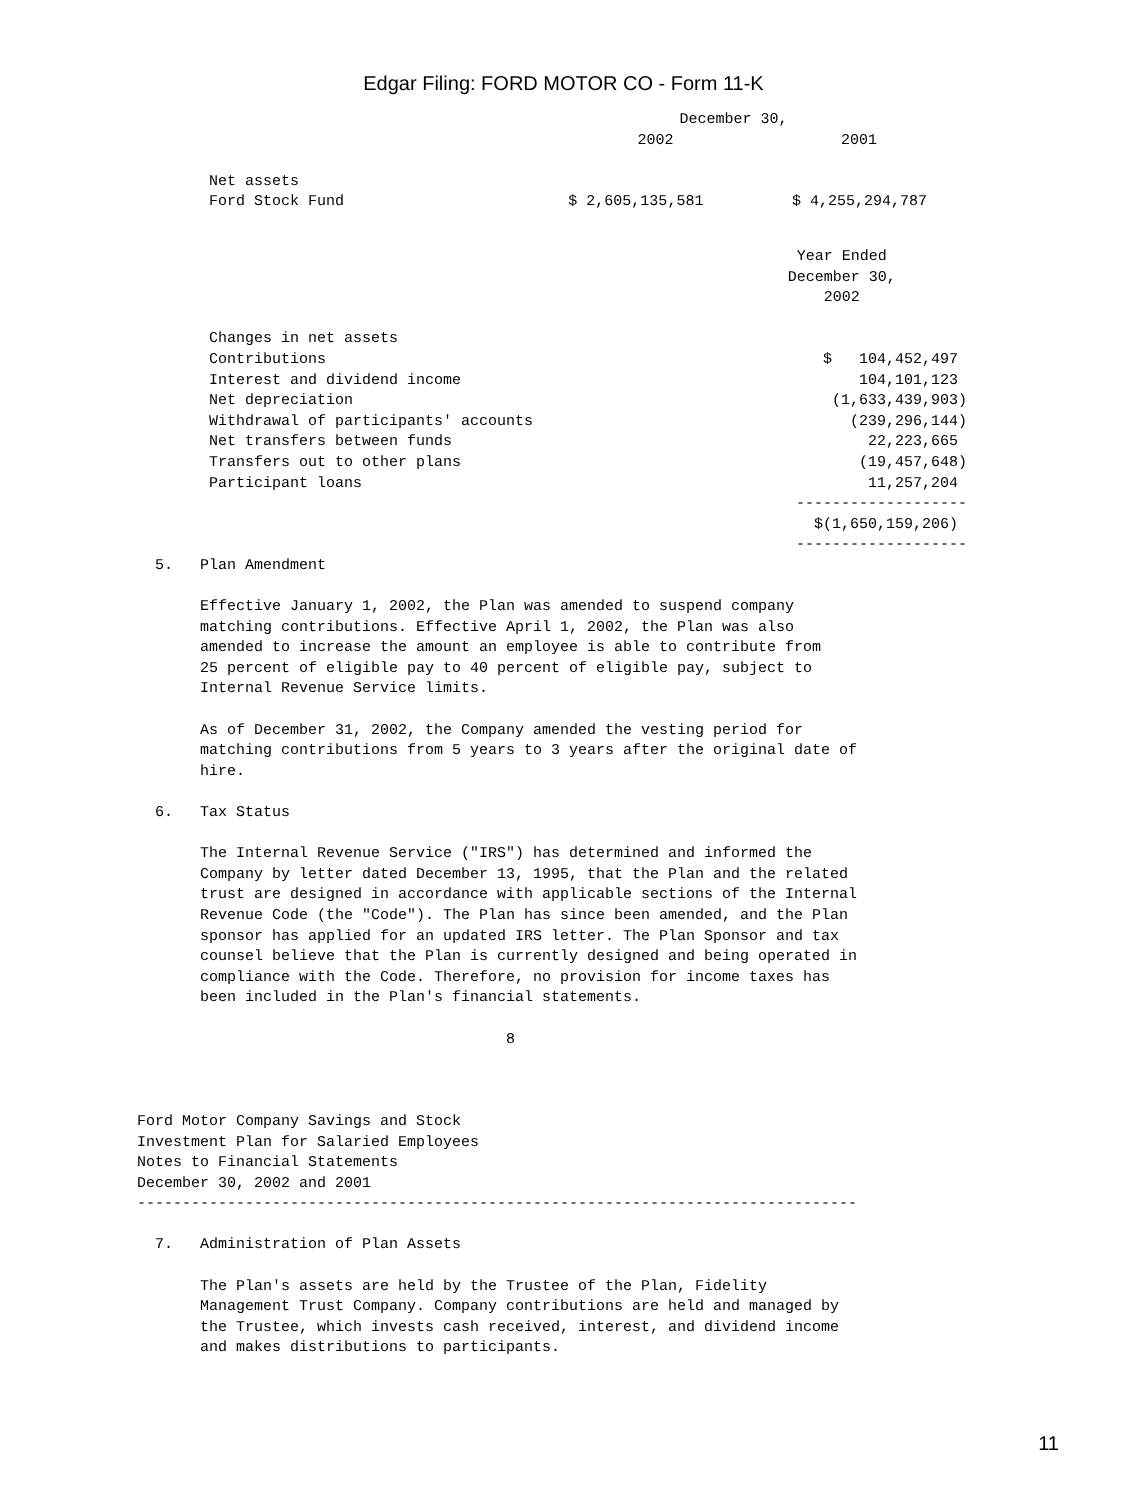Edgar Filing: FORD MOTOR CO - Form 11-K
| | December 30, | |
| --- | --- | --- |
| | 2002 | 2001 |
| Net assets | | |
| Ford Stock Fund | $ 2,605,135,581 | $ 4,255,294,787 |
| | Year Ended December 30, 2002 |
| --- | --- |
| Changes in net assets | |
| Contributions | $ 104,452,497 |
| Interest and dividend income | 104,101,123 |
| Net depreciation | (1,633,439,903) |
| Withdrawal of participants' accounts | (239,296,144) |
| Net transfers between funds | 22,223,665 |
| Transfers out to other plans | (19,457,648) |
| Participant loans | 11,257,204 |
| | ------------------- |
| | $(1,650,159,206) |
| | ------------------- |
  5.   Plan Amendment

       Effective January 1, 2002, the Plan was amended to suspend company
       matching contributions. Effective April 1, 2002, the Plan was also
       amended to increase the amount an employee is able to contribute from
       25 percent of eligible pay to 40 percent of eligible pay, subject to
       Internal Revenue Service limits.

       As of December 31, 2002, the Company amended the vesting period for
       matching contributions from 5 years to 3 years after the original date of
       hire.

  6.   Tax Status

       The Internal Revenue Service ("IRS") has determined and informed the
       Company by letter dated December 13, 1995, that the Plan and the related
       trust are designed in accordance with applicable sections of the Internal
       Revenue Code (the "Code"). The Plan has since been amended, and the Plan
       sponsor has applied for an updated IRS letter. The Plan Sponsor and tax
       counsel believe that the Plan is currently designed and being operated in
       compliance with the Code. Therefore, no provision for income taxes has
       been included in the Plan's financial statements.

                                         8



Ford Motor Company Savings and Stock
Investment Plan for Salaried Employees
Notes to Financial Statements
December 30, 2002 and 2001
--------------------------------------------------------------------------------

  7.   Administration of Plan Assets

       The Plan's assets are held by the Trustee of the Plan, Fidelity
       Management Trust Company. Company contributions are held and managed by
       the Trustee, which invests cash received, interest, and dividend income
       and makes distributions to participants.
11